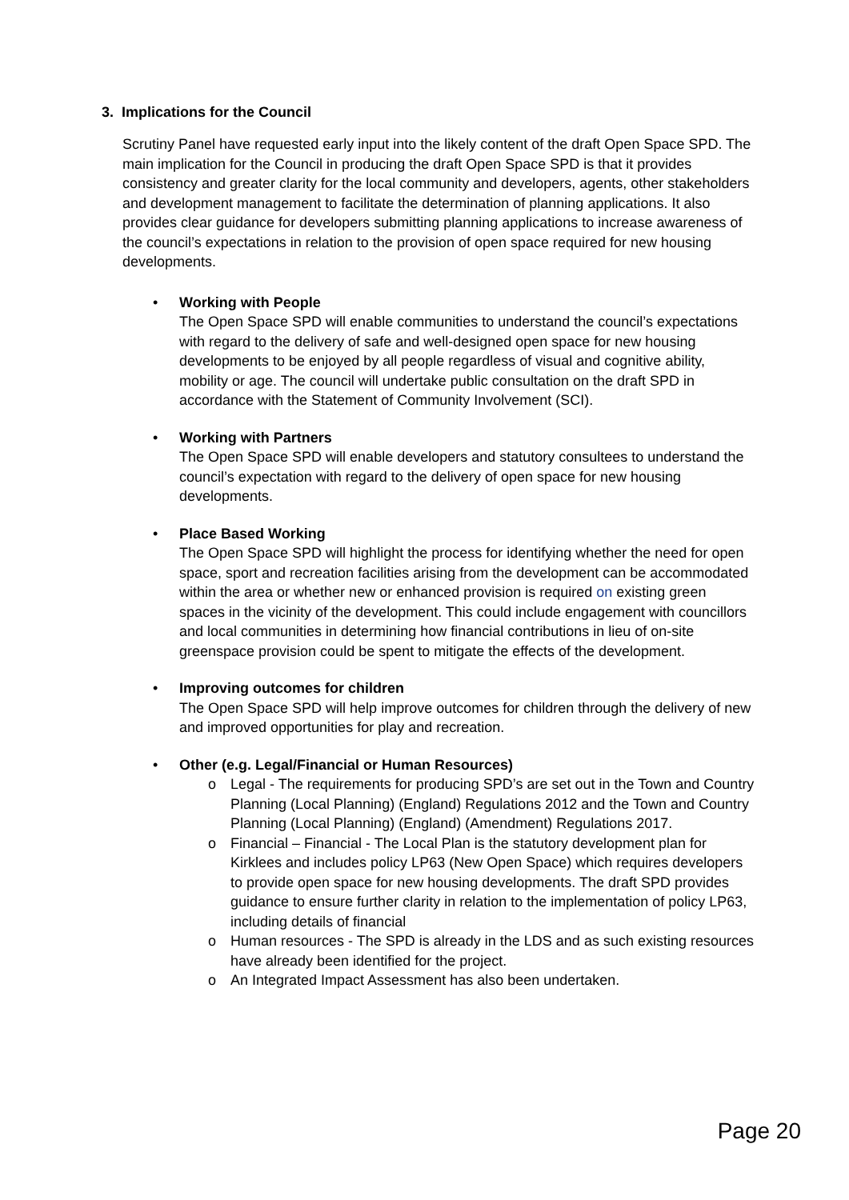3. Implications for the Council
Scrutiny Panel have requested early input into the likely content of the draft Open Space SPD. The main implication for the Council in producing the draft Open Space SPD is that it provides consistency and greater clarity for the local community and developers, agents, other stakeholders and development management to facilitate the determination of planning applications. It also provides clear guidance for developers submitting planning applications to increase awareness of the council’s expectations in relation to the provision of open space required for new housing developments.
• Working with People
The Open Space SPD will enable communities to understand the council’s expectations with regard to the delivery of safe and well-designed open space for new housing developments to be enjoyed by all people regardless of visual and cognitive ability, mobility or age. The council will undertake public consultation on the draft SPD in accordance with the Statement of Community Involvement (SCI).
• Working with Partners
The Open Space SPD will enable developers and statutory consultees to understand the council’s expectation with regard to the delivery of open space for new housing developments.
• Place Based Working
The Open Space SPD will highlight the process for identifying whether the need for open space, sport and recreation facilities arising from the development can be accommodated within the area or whether new or enhanced provision is required on existing green spaces in the vicinity of the development. This could include engagement with councillors and local communities in determining how financial contributions in lieu of on-site greenspace provision could be spent to mitigate the effects of the development.
• Improving outcomes for children
The Open Space SPD will help improve outcomes for children through the delivery of new and improved opportunities for play and recreation.
• Other (e.g. Legal/Financial or Human Resources)
o Legal - The requirements for producing SPD’s are set out in the Town and Country Planning (Local Planning) (England) Regulations 2012 and the Town and Country Planning (Local Planning) (England) (Amendment) Regulations 2017.
o Financial – Financial - The Local Plan is the statutory development plan for Kirklees and includes policy LP63 (New Open Space) which requires developers to provide open space for new housing developments. The draft SPD provides guidance to ensure further clarity in relation to the implementation of policy LP63, including details of financial
o Human resources - The SPD is already in the LDS and as such existing resources have already been identified for the project.
o An Integrated Impact Assessment has also been undertaken.
Page 20